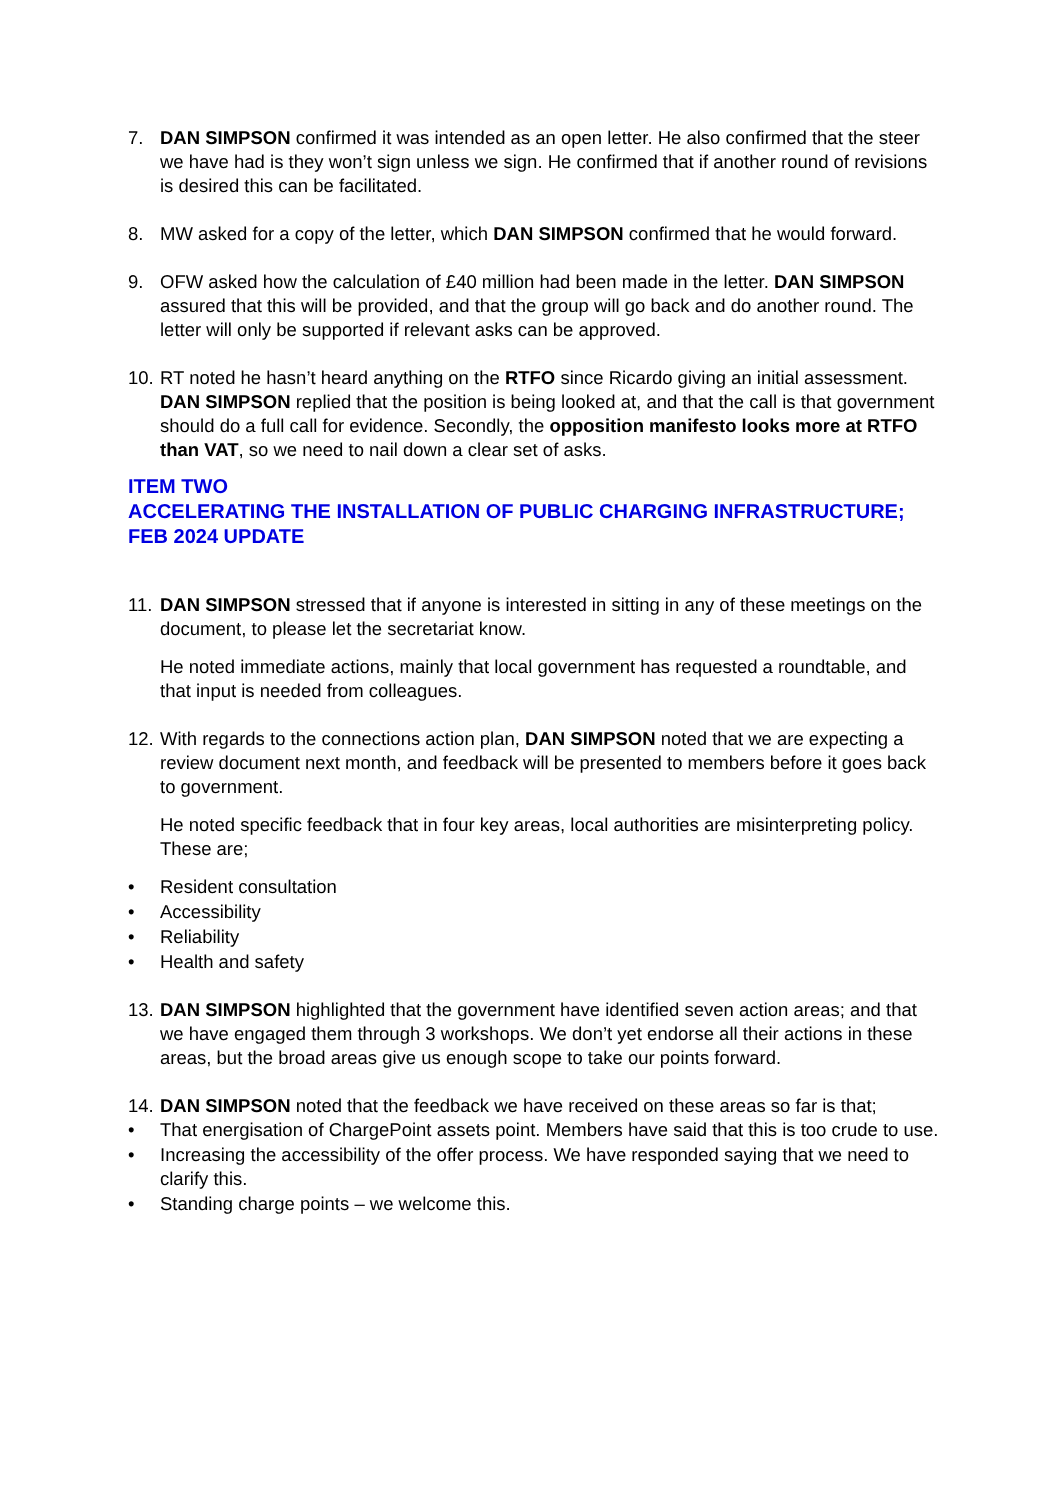7. DAN SIMPSON confirmed it was intended as an open letter. He also confirmed that the steer we have had is they won’t sign unless we sign. He confirmed that if another round of revisions is desired this can be facilitated.
8. MW asked for a copy of the letter, which DAN SIMPSON confirmed that he would forward.
9. OFW asked how the calculation of £40 million had been made in the letter. DAN SIMPSON assured that this will be provided, and that the group will go back and do another round. The letter will only be supported if relevant asks can be approved.
10.
RT noted he hasn’t heard anything on the RTFO since Ricardo giving an initial assessment. DAN SIMPSON replied that the position is being looked at, and that the call is that government should do a full call for evidence. Secondly, the opposition manifesto looks more at RTFO than VAT, so we need to nail down a clear set of asks.
ITEM TWO
ACCELERATING THE INSTALLATION OF PUBLIC CHARGING INFRASTRUCTURE; FEB 2024 UPDATE
11.
DAN SIMPSON stressed that if anyone is interested in sitting in any of these meetings on the document, to please let the secretariat know.
He noted immediate actions, mainly that local government has requested a roundtable, and that input is needed from colleagues.
12.
With regards to the connections action plan, DAN SIMPSON noted that we are expecting a review document next month, and feedback will be presented to members before it goes back to government.
He noted specific feedback that in four key areas, local authorities are misinterpreting policy. These are;
• Resident consultation
• Accessibility
• Reliability
• Health and safety
13.
DAN SIMPSON highlighted that the government have identified seven action areas; and that we have engaged them through 3 workshops. We don’t yet endorse all their actions in these areas, but the broad areas give us enough scope to take our points forward.
14.
DAN SIMPSON noted that the feedback we have received on these areas so far is that;
• That energisation of ChargePoint assets point. Members have said that this is too crude to use.
• Increasing the accessibility of the offer process. We have responded saying that we need to clarify this.
• Standing charge points – we welcome this.